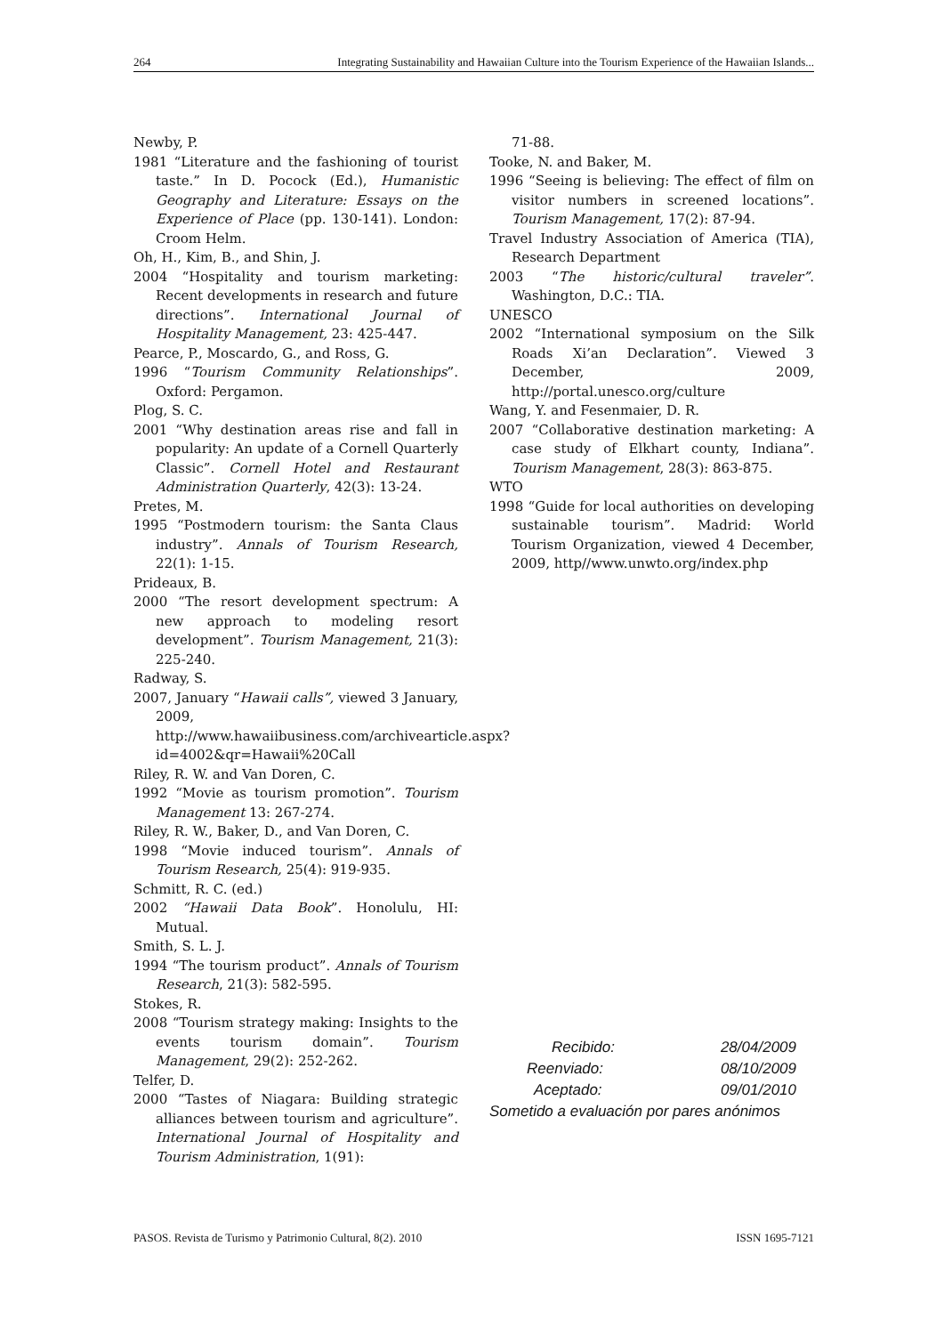264 Integrating Sustainability and Hawaiian Culture into the Tourism Experience of the Hawaiian Islands...
Newby, P.
1981 “Literature and the fashioning of tourist taste.” In D. Pocock (Ed.), Humanistic Geography and Literature: Essays on the Experience of Place (pp. 130-141). London: Croom Helm.
Oh, H., Kim, B., and Shin, J.
2004 “Hospitality and tourism marketing: Recent developments in research and future directions”. International Journal of Hospitality Management, 23: 425-447.
Pearce, P., Moscardo, G., and Ross, G.
1996 “Tourism Community Relationships”. Oxford: Pergamon.
Plog, S. C.
2001 “Why destination areas rise and fall in popularity: An update of a Cornell Quarterly Classic”. Cornell Hotel and Restaurant Administration Quarterly, 42(3): 13-24.
Pretes, M.
1995 “Postmodern tourism: the Santa Claus industry”. Annals of Tourism Research, 22(1): 1-15.
Prideaux, B.
2000 “The resort development spectrum: A new approach to modeling resort development”. Tourism Management, 21(3): 225-240.
Radway, S.
2007, January “Hawaii calls”, viewed 3 January, 2009, http://www.hawaiibusiness.com/archivearticle.aspx?id=4002&qr=Hawaii%20Call
Riley, R. W. and Van Doren, C.
1992 “Movie as tourism promotion”. Tourism Management 13: 267-274.
Riley, R. W., Baker, D., and Van Doren, C.
1998 “Movie induced tourism”. Annals of Tourism Research, 25(4): 919-935.
Schmitt, R. C. (ed.)
2002 “Hawaii Data Book”. Honolulu, HI: Mutual.
Smith, S. L. J.
1994 “The tourism product”. Annals of Tourism Research, 21(3): 582-595.
Stokes, R.
2008 “Tourism strategy making: Insights to the events tourism domain”. Tourism Management, 29(2): 252-262.
Telfer, D.
2000 “Tastes of Niagara: Building strategic alliances between tourism and agriculture”. International Journal of Hospitality and Tourism Administration, 1(91):
71-88.
Tooke, N. and Baker, M.
1996 “Seeing is believing: The effect of film on visitor numbers in screened locations”. Tourism Management, 17(2): 87-94.
Travel Industry Association of America (TIA), Research Department
2003 “The historic/cultural traveler”. Washington, D.C.: TIA.
UNESCO
2002 “International symposium on the Silk Roads Xi’an Declaration”. Viewed 3 December, 2009, http://portal.unesco.org/culture
Wang, Y. and Fesenmaier, D. R.
2007 “Collaborative destination marketing: A case study of Elkhart county, Indiana”. Tourism Management, 28(3): 863-875.
WTO
1998 “Guide for local authorities on developing sustainable tourism”. Madrid: World Tourism Organization, viewed 4 December, 2009, http//www.unwto.org/index.php
| Recibido: | 28/04/2009 |
| Reenviado: | 08/10/2009 |
| Aceptado: | 09/01/2010 |
| Sometido a evaluación por pares anónimos | |
PASOS. Revista de Turismo y Patrimonio Cultural, 8(2). 2010 ISSN 1695-7121